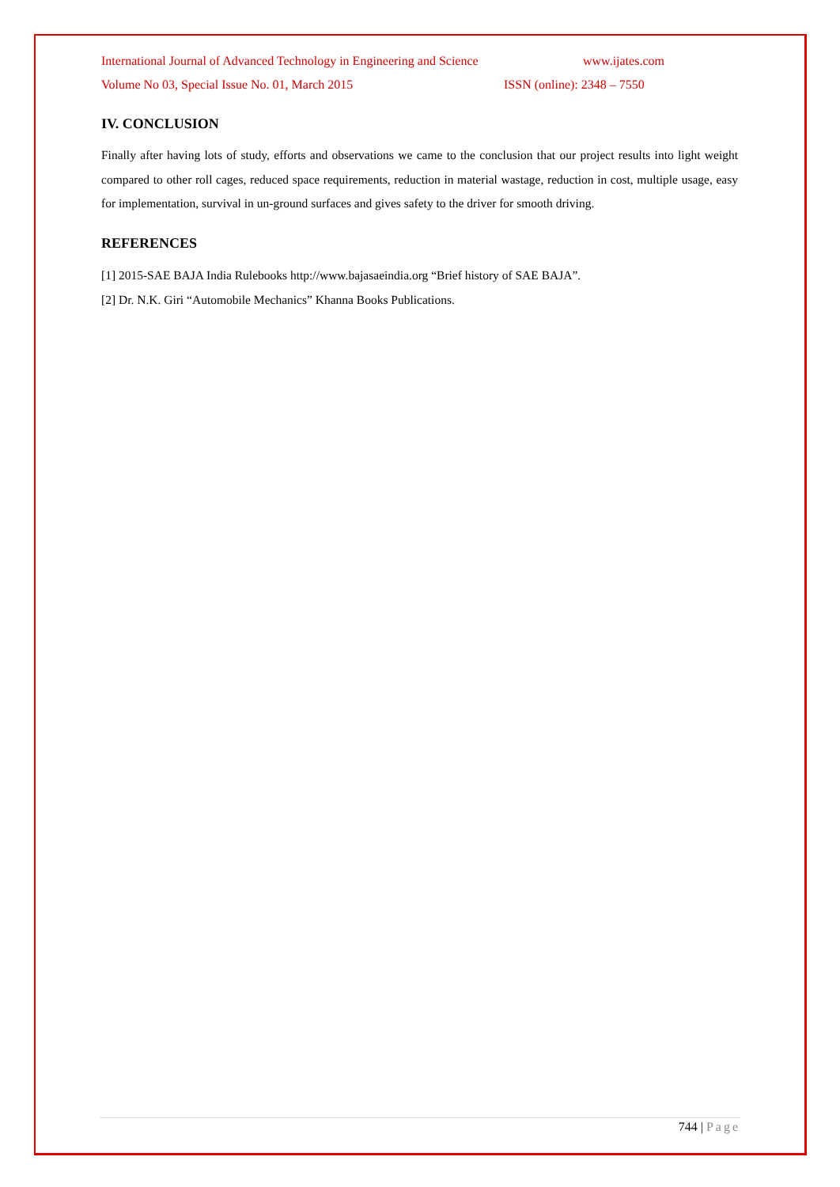International Journal of Advanced Technology in Engineering and Science www.ijates.com
Volume No 03, Special Issue No. 01, March 2015 ISSN (online): 2348 – 7550
IV. CONCLUSION
Finally after having lots of study, efforts and observations we came to the conclusion that our project results into light weight compared to other roll cages, reduced space requirements, reduction in material wastage, reduction in cost, multiple usage, easy for implementation, survival in un-ground surfaces and gives safety to the driver for smooth driving.
REFERENCES
[1] 2015-SAE BAJA India Rulebooks http://www.bajasaeindia.org “Brief history of SAE BAJA”.
[2] Dr. N.K. Giri “Automobile Mechanics” Khanna Books Publications.
744 | Page